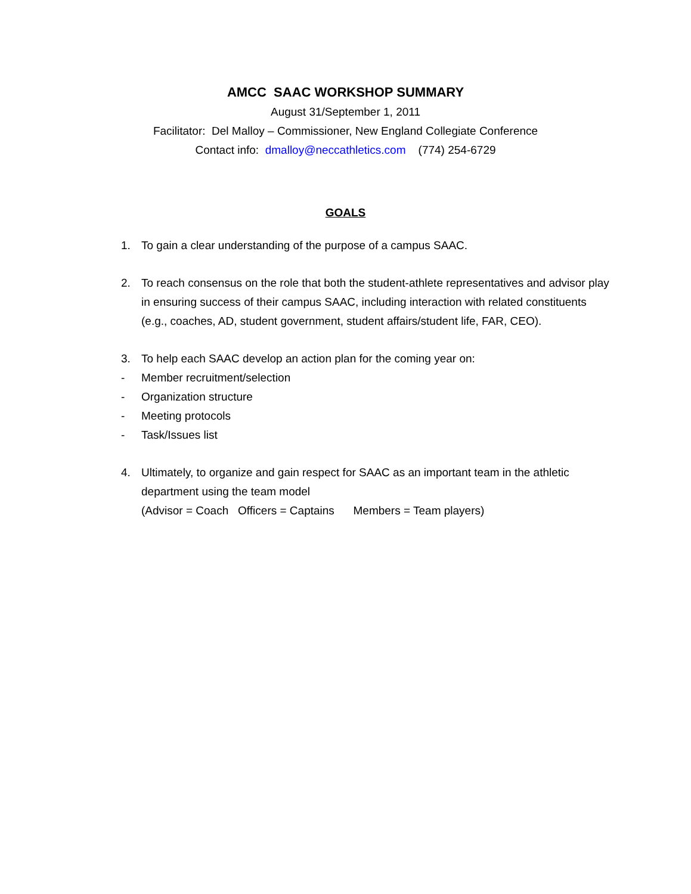AMCC SAAC WORKSHOP SUMMARY
August 31/September 1, 2011
Facilitator: Del Malloy – Commissioner, New England Collegiate Conference
Contact info: dmalloy@neccathletics.com (774) 254-6729
GOALS
1. To gain a clear understanding of the purpose of a campus SAAC.
2. To reach consensus on the role that both the student-athlete representatives and advisor play in ensuring success of their campus SAAC, including interaction with related constituents (e.g., coaches, AD, student government, student affairs/student life, FAR, CEO).
3. To help each SAAC develop an action plan for the coming year on:
- Member recruitment/selection
- Organization structure
- Meeting protocols
- Task/Issues list
4. Ultimately, to organize and gain respect for SAAC as an important team in the athletic department using the team model
(Advisor = Coach Officers = Captains Members = Team players)